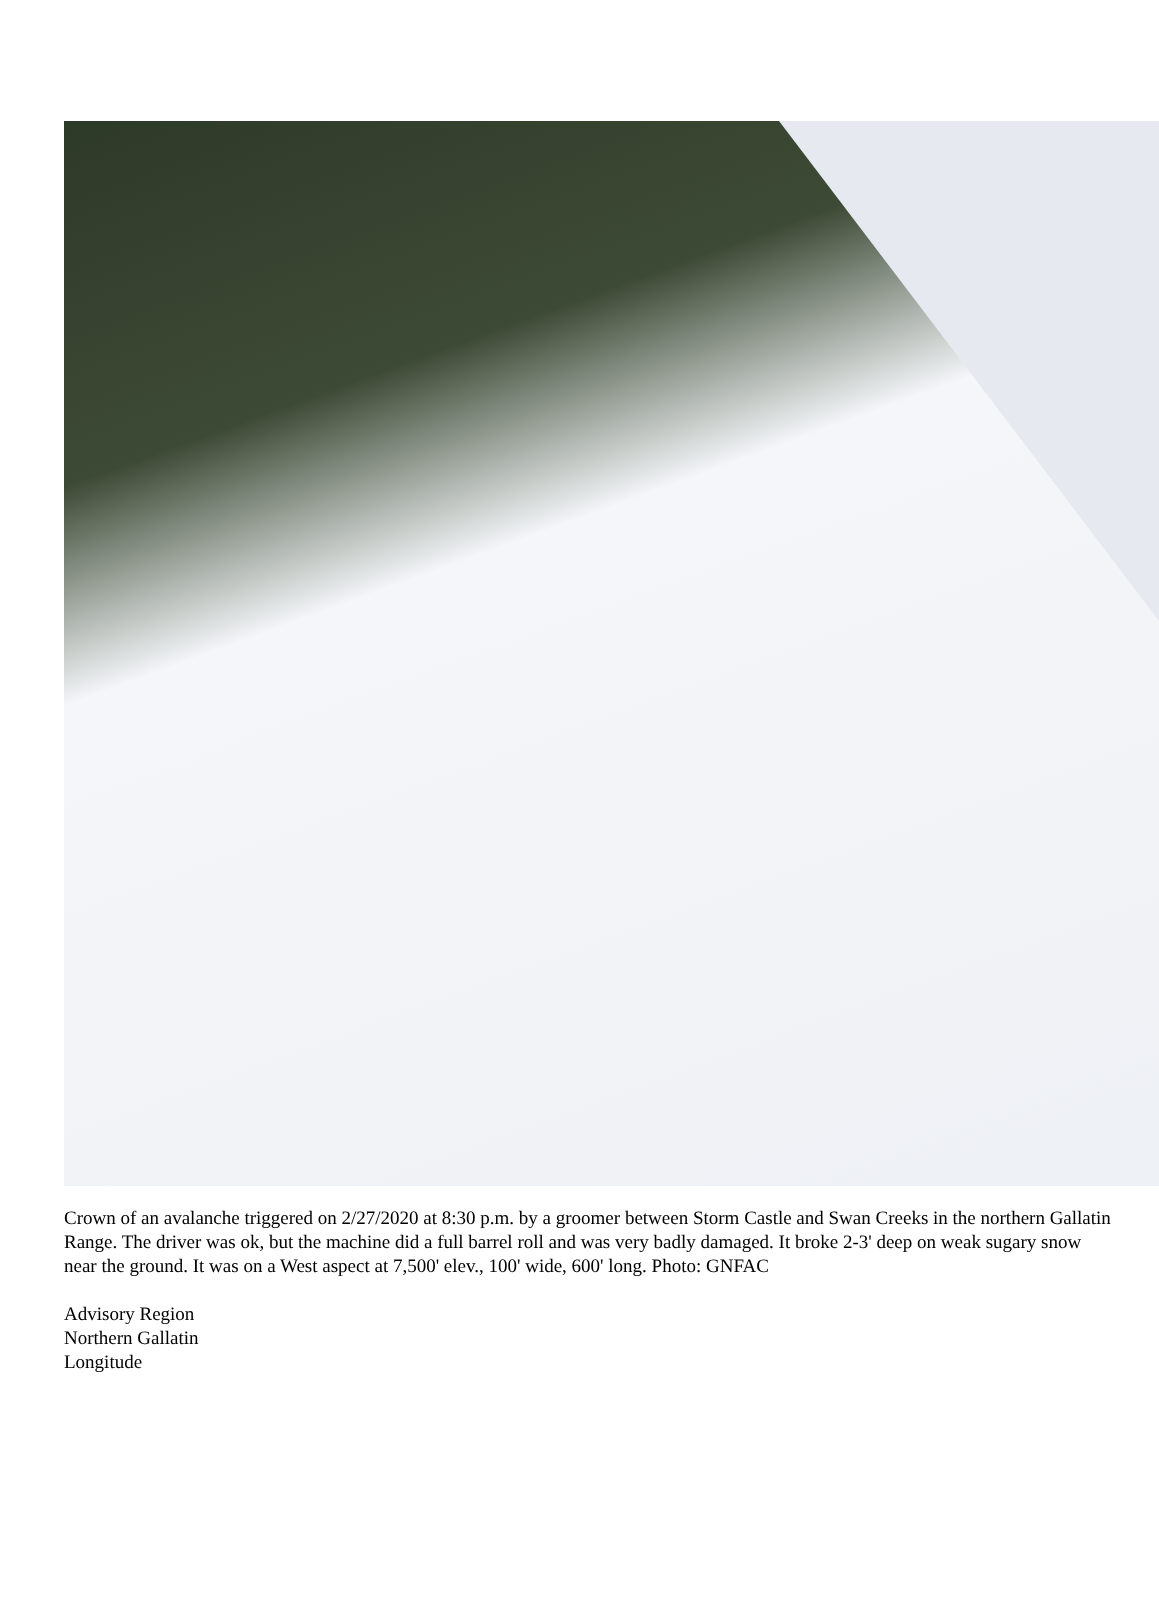Crown of an avalanche triggered on 2/27/2020 at 8:30 p.m. by a groomer between Storm Castle and Swan Creeks in the northern Gallatin Range. The driver was ok, but the machine did a full barrel roll and was very badly damaged. It broke 2-3' deep on weak sugary snow near the ground. It was on a West aspect at 7,500' elev., 100' wide, 600' long. Photo: GNFAC
Advisory Region
Northern Gallatin
Longitude